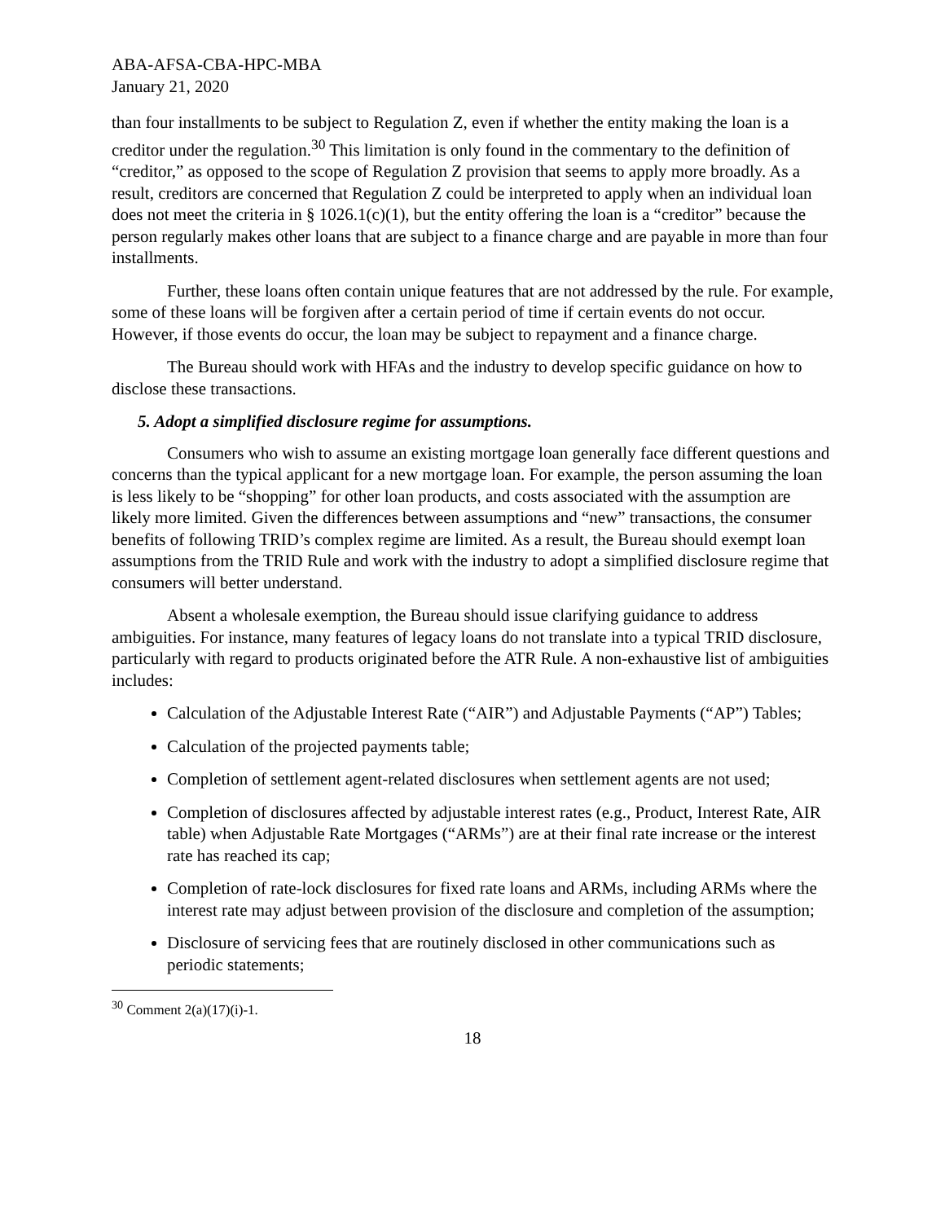ABA-AFSA-CBA-HPC-MBA
January 21, 2020
than four installments to be subject to Regulation Z, even if whether the entity making the loan is a creditor under the regulation.<sup>30</sup> This limitation is only found in the commentary to the definition of “creditor,” as opposed to the scope of Regulation Z provision that seems to apply more broadly. As a result, creditors are concerned that Regulation Z could be interpreted to apply when an individual loan does not meet the criteria in § 1026.1(c)(1), but the entity offering the loan is a “creditor” because the person regularly makes other loans that are subject to a finance charge and are payable in more than four installments.
Further, these loans often contain unique features that are not addressed by the rule. For example, some of these loans will be forgiven after a certain period of time if certain events do not occur. However, if those events do occur, the loan may be subject to repayment and a finance charge.
The Bureau should work with HFAs and the industry to develop specific guidance on how to disclose these transactions.
5. Adopt a simplified disclosure regime for assumptions.
Consumers who wish to assume an existing mortgage loan generally face different questions and concerns than the typical applicant for a new mortgage loan. For example, the person assuming the loan is less likely to be “shopping” for other loan products, and costs associated with the assumption are likely more limited. Given the differences between assumptions and “new” transactions, the consumer benefits of following TRID’s complex regime are limited. As a result, the Bureau should exempt loan assumptions from the TRID Rule and work with the industry to adopt a simplified disclosure regime that consumers will better understand.
Absent a wholesale exemption, the Bureau should issue clarifying guidance to address ambiguities. For instance, many features of legacy loans do not translate into a typical TRID disclosure, particularly with regard to products originated before the ATR Rule. A non-exhaustive list of ambiguities includes:
Calculation of the Adjustable Interest Rate (“AIR”) and Adjustable Payments (“AP”) Tables;
Calculation of the projected payments table;
Completion of settlement agent-related disclosures when settlement agents are not used;
Completion of disclosures affected by adjustable interest rates (e.g., Product, Interest Rate, AIR table) when Adjustable Rate Mortgages (“ARMs”) are at their final rate increase or the interest rate has reached its cap;
Completion of rate-lock disclosures for fixed rate loans and ARMs, including ARMs where the interest rate may adjust between provision of the disclosure and completion of the assumption;
Disclosure of servicing fees that are routinely disclosed in other communications such as periodic statements;
<sup>30</sup> Comment 2(a)(17)(i)-1.
18